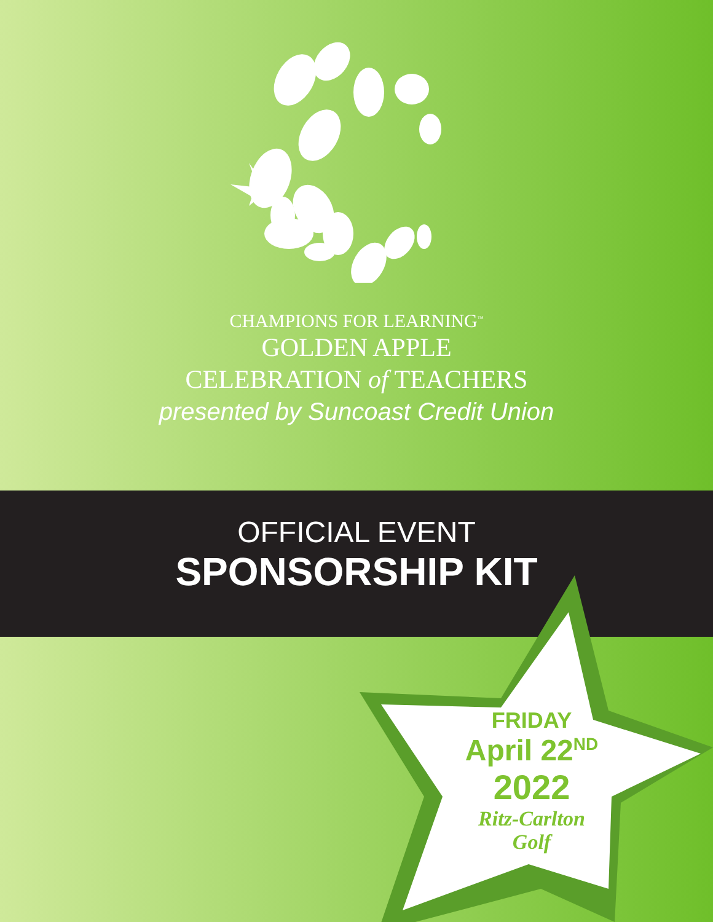CHAMPIONS FOR LEARNING<sup>™</sup>
GOLDEN APPLE
CELEBRATION of TEACHERS
presented by Suncoast Credit Union
OFFICIAL EVENT
SPONSORSHIP KIT
FRIDAY
April 22<sup>ND</sup>
2022
Ritz-Carlton
Golf